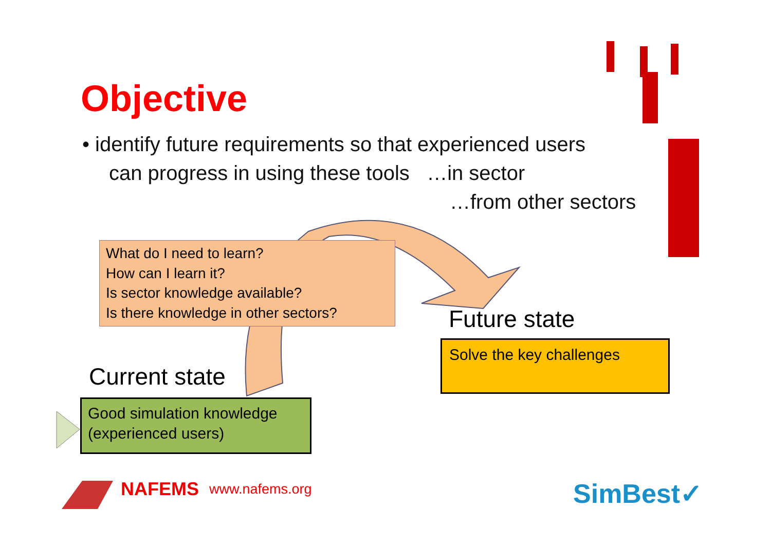Objective
• identify future requirements so that experienced users
can progress in using these tools …in sector
…from other sectors
What do I need to learn?
How can I learn it?
Is sector knowledge available?
Is there knowledge in other sectors?
Current state
Good simulation knowledge
(experienced users)
Future state
Solve the key challenges
NAFEMS www.nafems.org SimBest✓